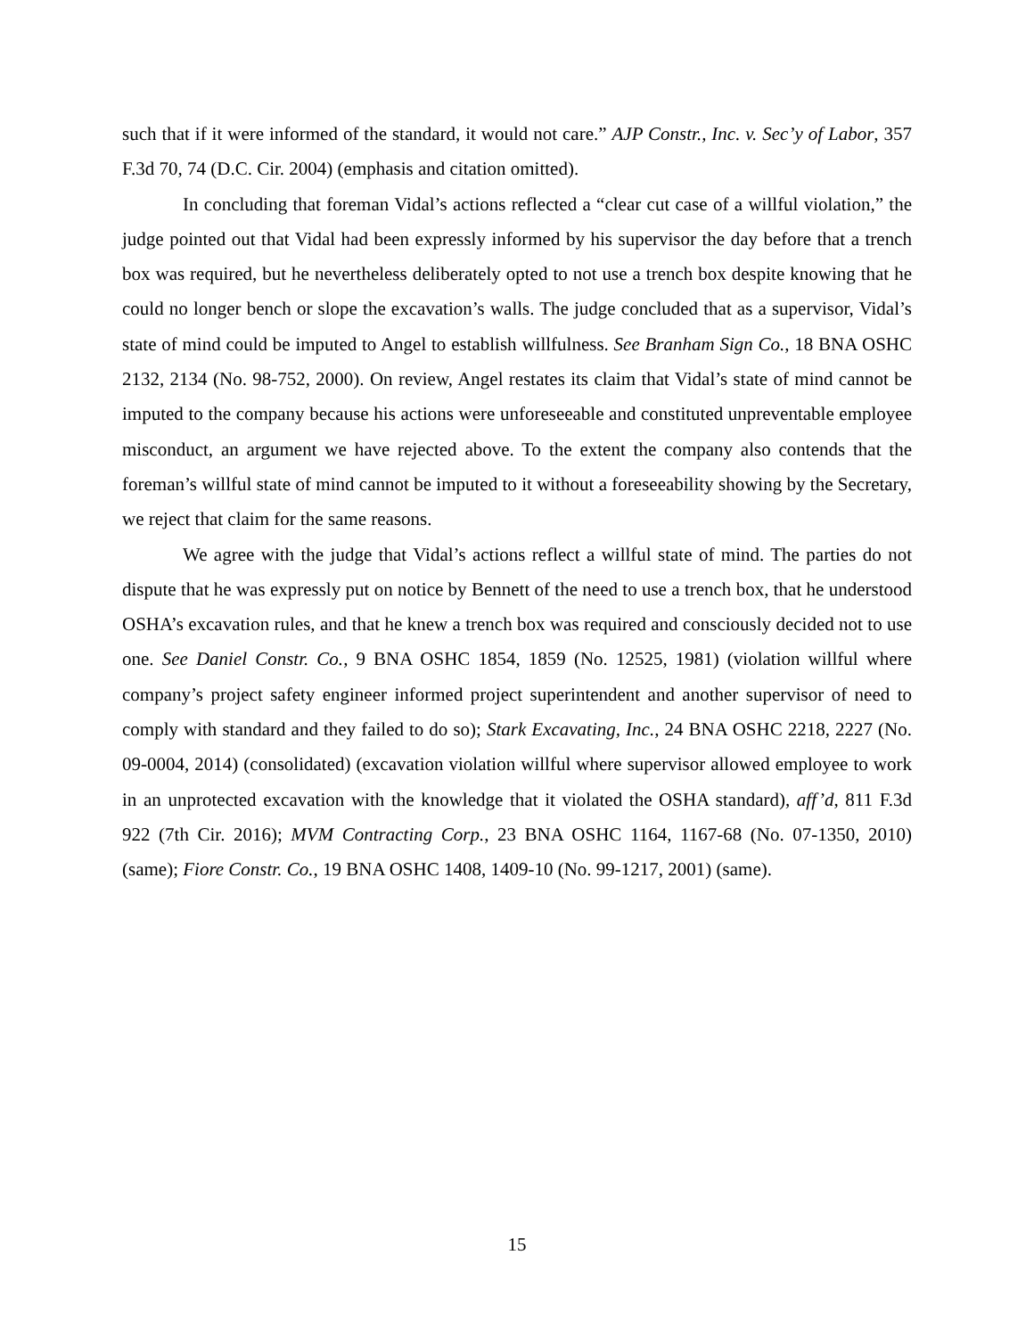such that if it were informed of the standard, it would not care.” AJP Constr., Inc. v. Sec’y of Labor, 357 F.3d 70, 74 (D.C. Cir. 2004) (emphasis and citation omitted).
In concluding that foreman Vidal’s actions reflected a “clear cut case of a willful violation,” the judge pointed out that Vidal had been expressly informed by his supervisor the day before that a trench box was required, but he nevertheless deliberately opted to not use a trench box despite knowing that he could no longer bench or slope the excavation’s walls. The judge concluded that as a supervisor, Vidal’s state of mind could be imputed to Angel to establish willfulness. See Branham Sign Co., 18 BNA OSHC 2132, 2134 (No. 98-752, 2000). On review, Angel restates its claim that Vidal’s state of mind cannot be imputed to the company because his actions were unforeseeable and constituted unpreventable employee misconduct, an argument we have rejected above. To the extent the company also contends that the foreman’s willful state of mind cannot be imputed to it without a foreseeability showing by the Secretary, we reject that claim for the same reasons.
We agree with the judge that Vidal’s actions reflect a willful state of mind. The parties do not dispute that he was expressly put on notice by Bennett of the need to use a trench box, that he understood OSHA’s excavation rules, and that he knew a trench box was required and consciously decided not to use one. See Daniel Constr. Co., 9 BNA OSHC 1854, 1859 (No. 12525, 1981) (violation willful where company’s project safety engineer informed project superintendent and another supervisor of need to comply with standard and they failed to do so); Stark Excavating, Inc., 24 BNA OSHC 2218, 2227 (No. 09-0004, 2014) (consolidated) (excavation violation willful where supervisor allowed employee to work in an unprotected excavation with the knowledge that it violated the OSHA standard), aff’d, 811 F.3d 922 (7th Cir. 2016); MVM Contracting Corp., 23 BNA OSHC 1164, 1167-68 (No. 07-1350, 2010) (same); Fiore Constr. Co., 19 BNA OSHC 1408, 1409-10 (No. 99-1217, 2001) (same).
15